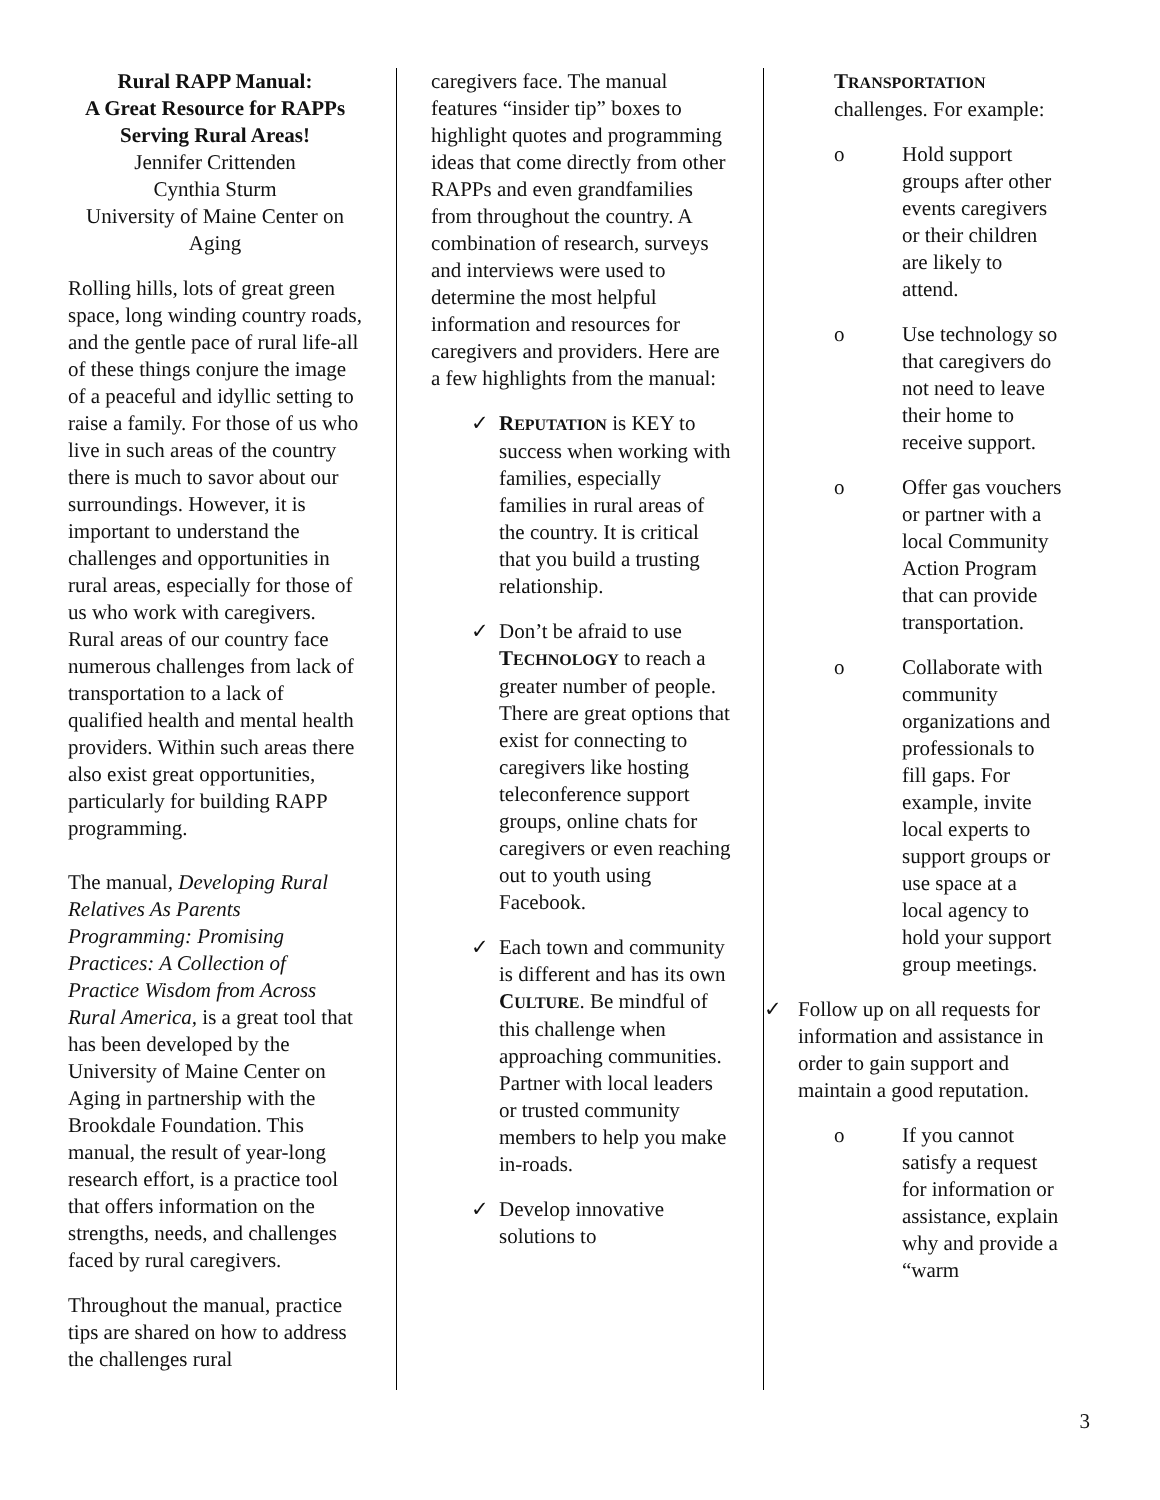Rural RAPP Manual:
A Great Resource for RAPPs Serving Rural Areas!
Jennifer Crittenden
Cynthia Sturm
University of Maine Center on Aging
Rolling hills, lots of great green space, long winding country roads, and the gentle pace of rural life-all of these things conjure the image of a peaceful and idyllic setting to raise a family. For those of us who live in such areas of the country there is much to savor about our surroundings. However, it is important to understand the challenges and opportunities in rural areas, especially for those of us who work with caregivers. Rural areas of our country face numerous challenges from lack of transportation to a lack of qualified health and mental health providers. Within such areas there also exist great opportunities, particularly for building RAPP programming.
The manual, Developing Rural Relatives As Parents Programming: Promising Practices: A Collection of Practice Wisdom from Across Rural America, is a great tool that has been developed by the University of Maine Center on Aging in partnership with the Brookdale Foundation. This manual, the result of year-long research effort, is a practice tool that offers information on the strengths, needs, and challenges faced by rural caregivers.
Throughout the manual, practice tips are shared on how to address the challenges rural
caregivers face. The manual features “insider tip” boxes to highlight quotes and programming ideas that come directly from other RAPPs and even grandfamilies from throughout the country. A combination of research, surveys and interviews were used to determine the most helpful information and resources for caregivers and providers. Here are a few highlights from the manual:
✓ REPUTATION is KEY to success when working with families, especially families in rural areas of the country. It is critical that you build a trusting relationship.
✓ Don’t be afraid to use TECHNOLOGY to reach a greater number of people. There are great options that exist for connecting to caregivers like hosting teleconference support groups, online chats for caregivers or even reaching out to youth using Facebook.
✓ Each town and community is different and has its own CULTURE. Be mindful of this challenge when approaching communities. Partner with local leaders or trusted community members to help you make in-roads.
✓ Develop innovative solutions to
TRANSPORTATION
challenges. For example:
o Hold support groups after other events caregivers or their children are likely to attend.
o Use technology so that caregivers do not need to leave their home to receive support.
o Offer gas vouchers or partner with a local Community Action Program that can provide transportation.
o Collaborate with community organizations and professionals to fill gaps. For example, invite local experts to support groups or use space at a local agency to hold your support group meetings.
✓ Follow up on all requests for information and assistance in order to gain support and maintain a good reputation.
o If you cannot satisfy a request for information or assistance, explain why and provide a “warm
3